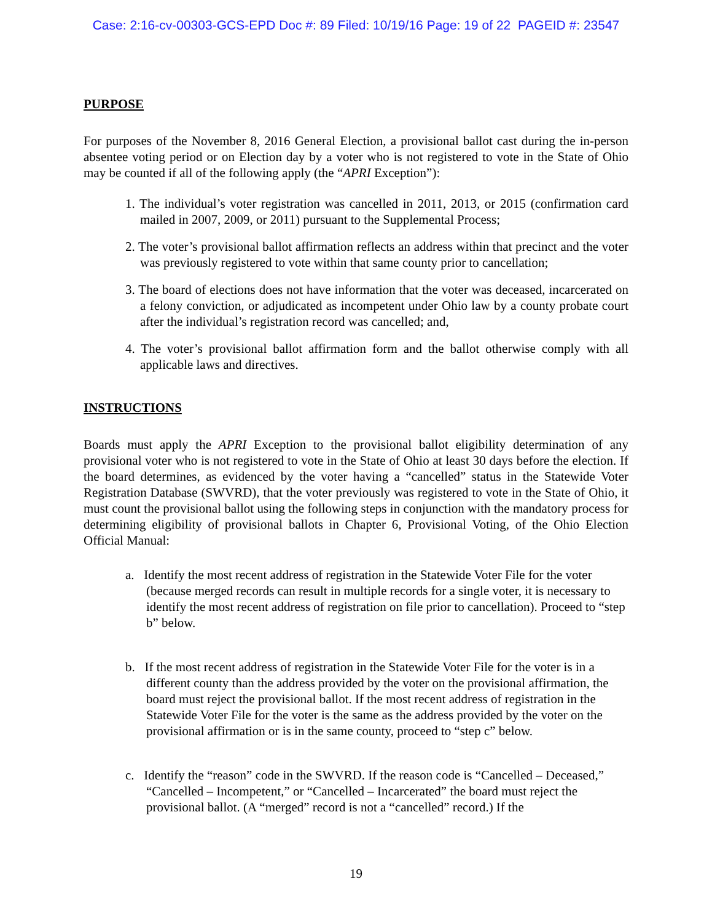Case: 2:16-cv-00303-GCS-EPD Doc #: 89 Filed: 10/19/16 Page: 19 of 22 PAGEID #: 23547
PURPOSE
For purposes of the November 8, 2016 General Election, a provisional ballot cast during the in-person absentee voting period or on Election day by a voter who is not registered to vote in the State of Ohio may be counted if all of the following apply (the “APRI Exception”):
1. The individual’s voter registration was cancelled in 2011, 2013, or 2015 (confirmation card mailed in 2007, 2009, or 2011) pursuant to the Supplemental Process;
2. The voter’s provisional ballot affirmation reflects an address within that precinct and the voter was previously registered to vote within that same county prior to cancellation;
3. The board of elections does not have information that the voter was deceased, incarcerated on a felony conviction, or adjudicated as incompetent under Ohio law by a county probate court after the individual’s registration record was cancelled; and,
4. The voter’s provisional ballot affirmation form and the ballot otherwise comply with all applicable laws and directives.
INSTRUCTIONS
Boards must apply the APRI Exception to the provisional ballot eligibility determination of any provisional voter who is not registered to vote in the State of Ohio at least 30 days before the election. If the board determines, as evidenced by the voter having a “cancelled” status in the Statewide Voter Registration Database (SWVRD), that the voter previously was registered to vote in the State of Ohio, it must count the provisional ballot using the following steps in conjunction with the mandatory process for determining eligibility of provisional ballots in Chapter 6, Provisional Voting, of the Ohio Election Official Manual:
a. Identify the most recent address of registration in the Statewide Voter File for the voter (because merged records can result in multiple records for a single voter, it is necessary to identify the most recent address of registration on file prior to cancellation). Proceed to “step b” below.
b. If the most recent address of registration in the Statewide Voter File for the voter is in a different county than the address provided by the voter on the provisional affirmation, the board must reject the provisional ballot. If the most recent address of registration in the Statewide Voter File for the voter is the same as the address provided by the voter on the provisional affirmation or is in the same county, proceed to “step c” below.
c. Identify the “reason” code in the SWVRD. If the reason code is “Cancelled – Deceased,” “Cancelled – Incompetent,” or “Cancelled – Incarcerated” the board must reject the provisional ballot. (A “merged” record is not a “cancelled” record.) If the
19